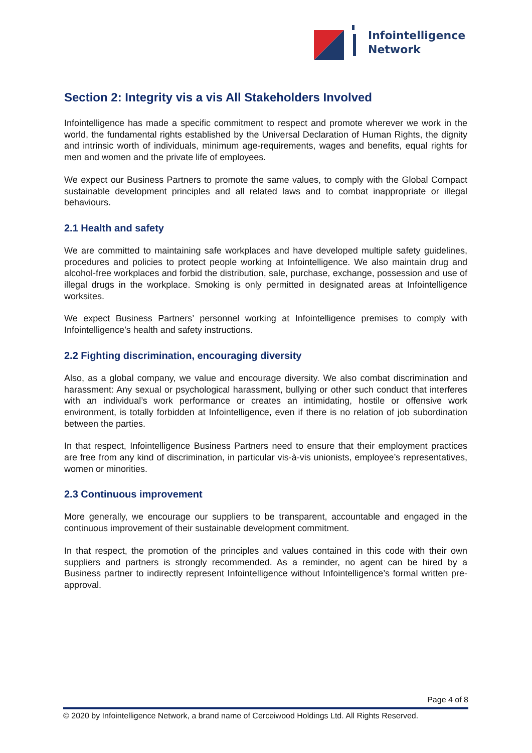Infointelligence
Network
Section 2: Integrity vis a vis All Stakeholders Involved
Infointelligence has made a specific commitment to respect and promote wherever we work in the world, the fundamental rights established by the Universal Declaration of Human Rights, the dignity and intrinsic worth of individuals, minimum age-requirements, wages and benefits, equal rights for men and women and the private life of employees.
We expect our Business Partners to promote the same values, to comply with the Global Compact sustainable development principles and all related laws and to combat inappropriate or illegal behaviours.
2.1 Health and safety
We are committed to maintaining safe workplaces and have developed multiple safety guidelines, procedures and policies to protect people working at Infointelligence. We also maintain drug and alcohol-free workplaces and forbid the distribution, sale, purchase, exchange, possession and use of illegal drugs in the workplace. Smoking is only permitted in designated areas at Infointelligence worksites.
We expect Business Partners’ personnel working at Infointelligence premises to comply with Infointelligence’s health and safety instructions.
2.2 Fighting discrimination, encouraging diversity
Also, as a global company, we value and encourage diversity. We also combat discrimination and harassment: Any sexual or psychological harassment, bullying or other such conduct that interferes with an individual’s work performance or creates an intimidating, hostile or offensive work environment, is totally forbidden at Infointelligence, even if there is no relation of job subordination between the parties.
In that respect, Infointelligence Business Partners need to ensure that their employment practices are free from any kind of discrimination, in particular vis-à-vis unionists, employee’s representatives, women or minorities.
2.3 Continuous improvement
More generally, we encourage our suppliers to be transparent, accountable and engaged in the continuous improvement of their sustainable development commitment.
In that respect, the promotion of the principles and values contained in this code with their own suppliers and partners is strongly recommended. As a reminder, no agent can be hired by a Business partner to indirectly represent Infointelligence without Infointelligence’s formal written pre-approval.
Page 4 of 8
© 2020 by Infointelligence Network, a brand name of Cerceiwood Holdings Ltd. All Rights Reserved.